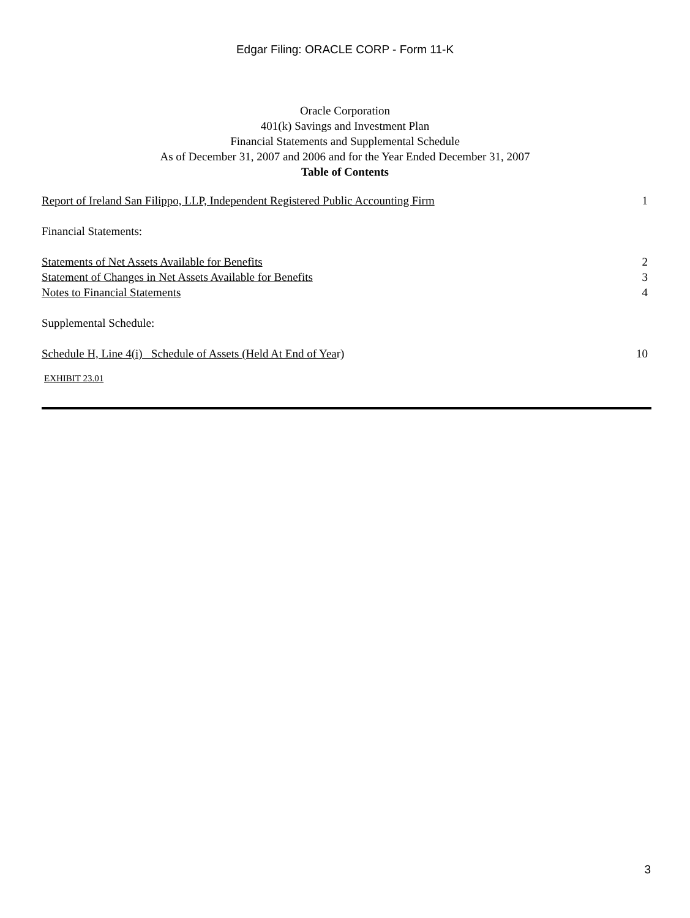Edgar Filing: ORACLE CORP - Form 11-K
Oracle Corporation
401(k) Savings and Investment Plan
Financial Statements and Supplemental Schedule
As of December 31, 2007 and 2006 and for the Year Ended December 31, 2007
Table of Contents
| Report of Ireland San Filippo, LLP, Independent Registered Public Accounting Firm | 1 |
| Financial Statements: | |
| Statements of Net Assets Available for Benefits | 2 |
| Statement of Changes in Net Assets Available for Benefits | 3 |
| Notes to Financial Statements | 4 |
| Supplemental Schedule: | |
| Schedule H, Line 4(i) Schedule of Assets (Held At End of Yea r) | 10 |
EXHIBIT 23.01
3